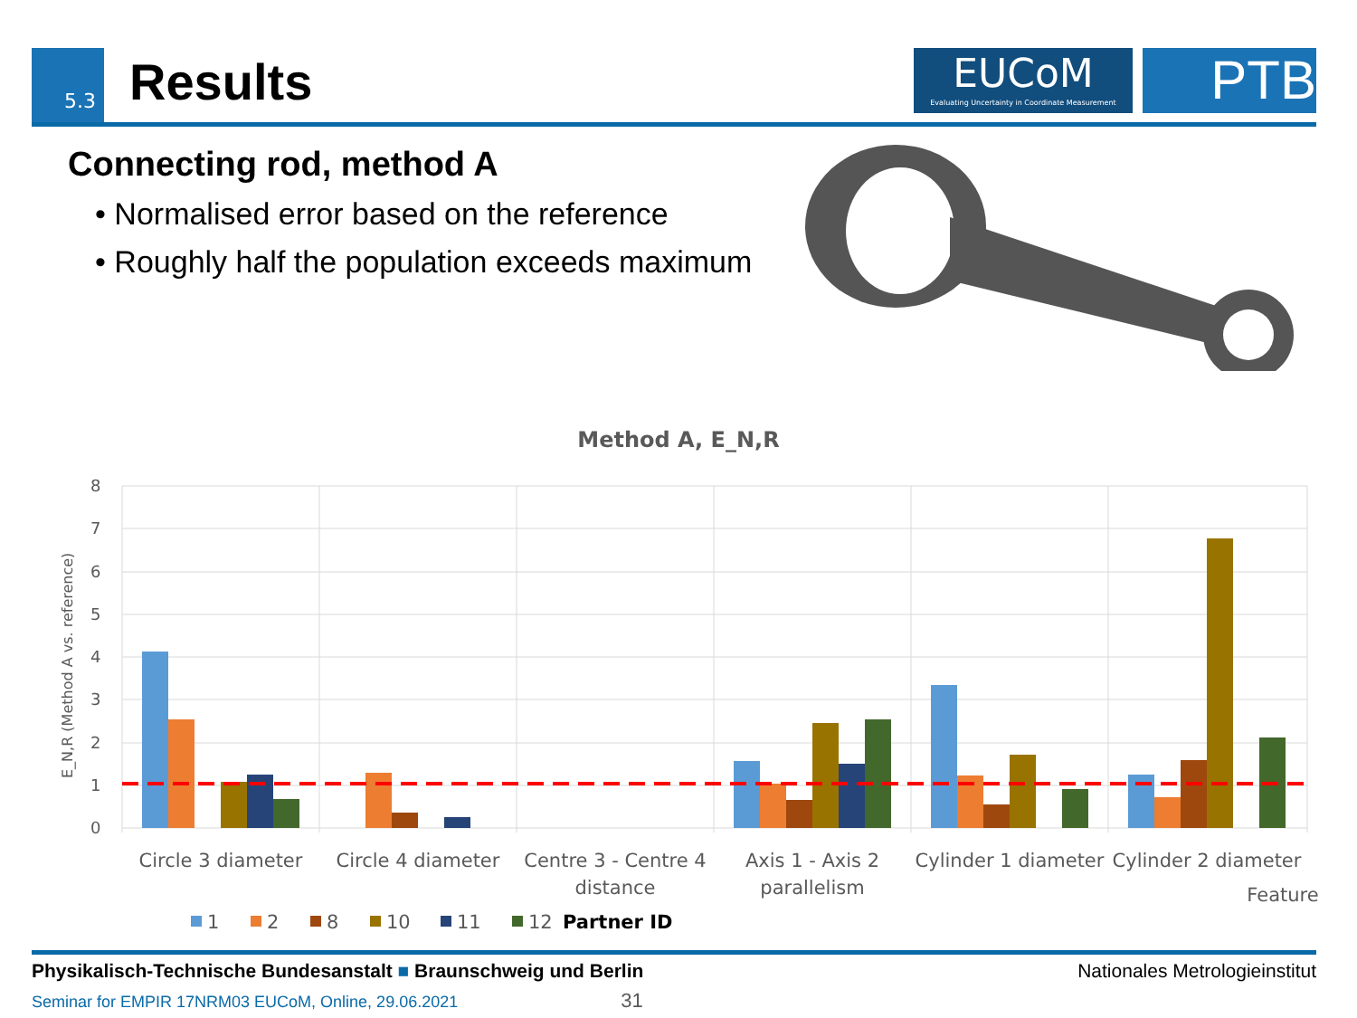5.3 Results
EUCoM
Evaluating Uncertainty in Coordinate Measurement
PTB
Connecting rod, method A
• Normalised error based on the reference
• Roughly half the population exceeds maximum
Method A, E_N,R
8
7
6
5
4
3
2
1
0
E_N,R (Method A vs. reference)
Circle 3 diameter
Circle 4 diameter
Centre 3 - Centre 4
distance
Axis 1 - Axis 2
parallelism
Cylinder 1 diameter
Cylinder 2 diameter
Feature
1
2
8
10
11
12
Partner ID
Physikalisch-Technische Bundesanstalt ■ Braunschweig und Berlin Nationales Metrologieinstitut
Seminar for EMPIR 17NRM03 EUCoM, Online, 29.06.2021 31